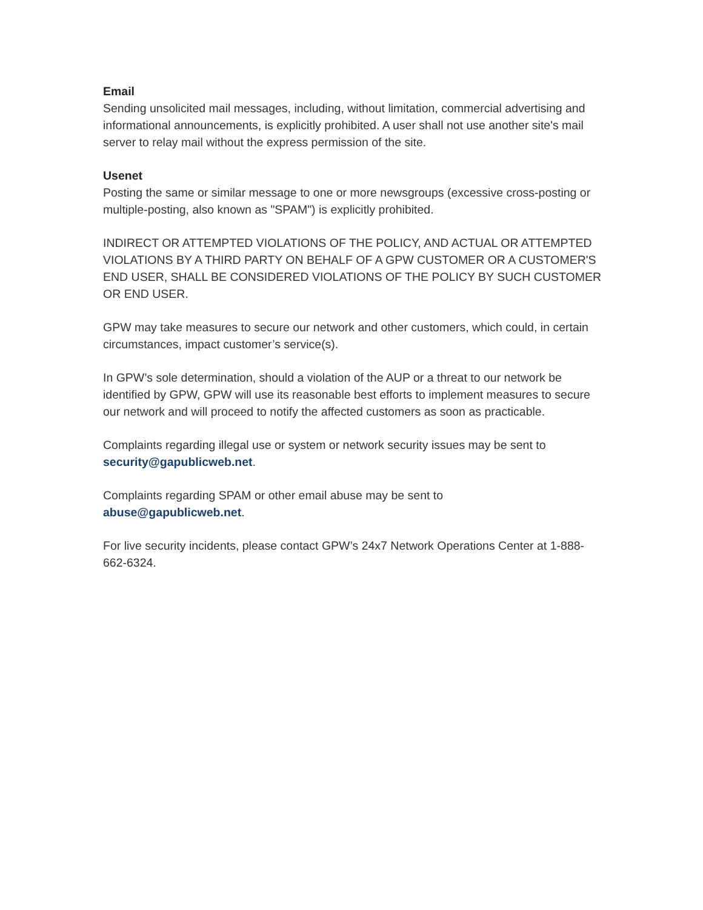Email
Sending unsolicited mail messages, including, without limitation, commercial advertising and informational announcements, is explicitly prohibited. A user shall not use another site's mail server to relay mail without the express permission of the site.
Usenet
Posting the same or similar message to one or more newsgroups (excessive cross-posting or multiple-posting, also known as "SPAM") is explicitly prohibited.
INDIRECT OR ATTEMPTED VIOLATIONS OF THE POLICY, AND ACTUAL OR ATTEMPTED VIOLATIONS BY A THIRD PARTY ON BEHALF OF A GPW CUSTOMER OR A CUSTOMER'S END USER, SHALL BE CONSIDERED VIOLATIONS OF THE POLICY BY SUCH CUSTOMER OR END USER.
GPW may take measures to secure our network and other customers, which could, in certain circumstances, impact customer’s service(s).
In GPW’s sole determination, should a violation of the AUP or a threat to our network be identified by GPW, GPW will use its reasonable best efforts to implement measures to secure our network and will proceed to notify the affected customers as soon as practicable.
Complaints regarding illegal use or system or network security issues may be sent to security@gapublicweb.net.
Complaints regarding SPAM or other email abuse may be sent to
abuse@gapublicweb.net.
For live security incidents, please contact GPW’s 24x7 Network Operations Center at 1-888-662-6324.